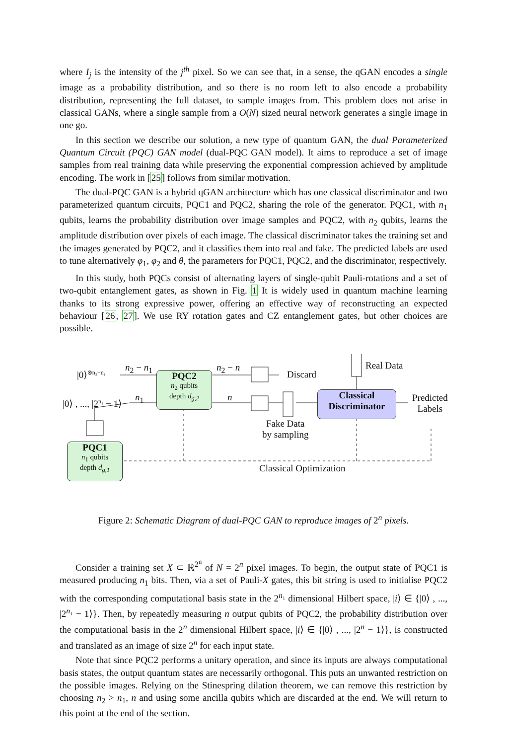where I<sub>j</sub> is the intensity of the j<sup>th</sup> pixel. So we can see that, in a sense, the qGAN encodes a single image as a probability distribution, and so there is no room left to also encode a probability distribution, representing the full dataset, to sample images from. This problem does not arise in classical GANs, where a single sample from a O(N) sized neural network generates a single image in one go.
In this section we describe our solution, a new type of quantum GAN, the dual Parameterized Quantum Circuit (PQC) GAN model (dual-PQC GAN model). It aims to reproduce a set of image samples from real training data while preserving the exponential compression achieved by amplitude encoding. The work in [25] follows from similar motivation.
The dual-PQC GAN is a hybrid qGAN architecture which has one classical discriminator and two parameterized quantum circuits, PQC1 and PQC2, sharing the role of the generator. PQC1, with n<sub>1</sub> qubits, learns the probability distribution over image samples and PQC2, with n<sub>2</sub> qubits, learns the amplitude distribution over pixels of each image. The classical discriminator takes the training set and the images generated by PQC2, and it classifies them into real and fake. The predicted labels are used to tune alternatively φ<sub>1</sub>, φ<sub>2</sub> and θ, the parameters for PQC1, PQC2, and the discriminator, respectively.
In this study, both PQCs consist of alternating layers of single-qubit Pauli-rotations and a set of two-qubit entanglement gates, as shown in Fig. 1 It is widely used in quantum machine learning thanks to its strong expressive power, offering an effective way of reconstructing an expected behaviour [26, 27]. We use RY rotation gates and CZ entanglement gates, but other choices are possible.
|0⟩<sup>⊗n₂−n₁</sup>
n<sub>2</sub> − n<sub>1</sub>
|0⟩ , ..., |2<sup>n₁</sup> − 1⟩
n<sub>1</sub>
PQC2
n<sub>2</sub> qubits
depth d<sub>g,2</sub>
n<sub>2</sub> − n
n
Discard
Real Data
Classical
Discriminator
Predicted
Labels
Fake Data
by sampling
PQC1
n<sub>1</sub> qubits
depth d<sub>g,1</sub>
Classical Optimization
Figure 2: Schematic Diagram of dual-PQC GAN to reproduce images of 2<sup>n</sup> pixels.
Consider a training set X ⊂ ℝ<sup>2<sup>n</sup></sup> of N = 2<sup>n</sup> pixel images. To begin, the output state of PQC1 is measured producing n<sub>1</sub> bits. Then, via a set of Pauli-X gates, this bit string is used to initialise PQC2 with the corresponding computational basis state in the 2<sup>n₁</sup> dimensional Hilbert space, |i⟩ ∈ {|0⟩ , ..., |2<sup>n₁</sup> − 1⟩}. Then, by repeatedly measuring n output qubits of PQC2, the probability distribution over the computational basis in the 2<sup>n</sup> dimensional Hilbert space, |i⟩ ∈ {|0⟩ , ..., |2<sup>n</sup> − 1⟩}, is constructed and translated as an image of size 2<sup>n</sup> for each input state.
Note that since PQC2 performs a unitary operation, and since its inputs are always computational basis states, the output quantum states are necessarily orthogonal. This puts an unwanted restriction on the possible images. Relying on the Stinespring dilation theorem, we can remove this restriction by choosing n<sub>2</sub> > n<sub>1</sub>, n and using some ancilla qubits which are discarded at the end. We will return to this point at the end of the section.